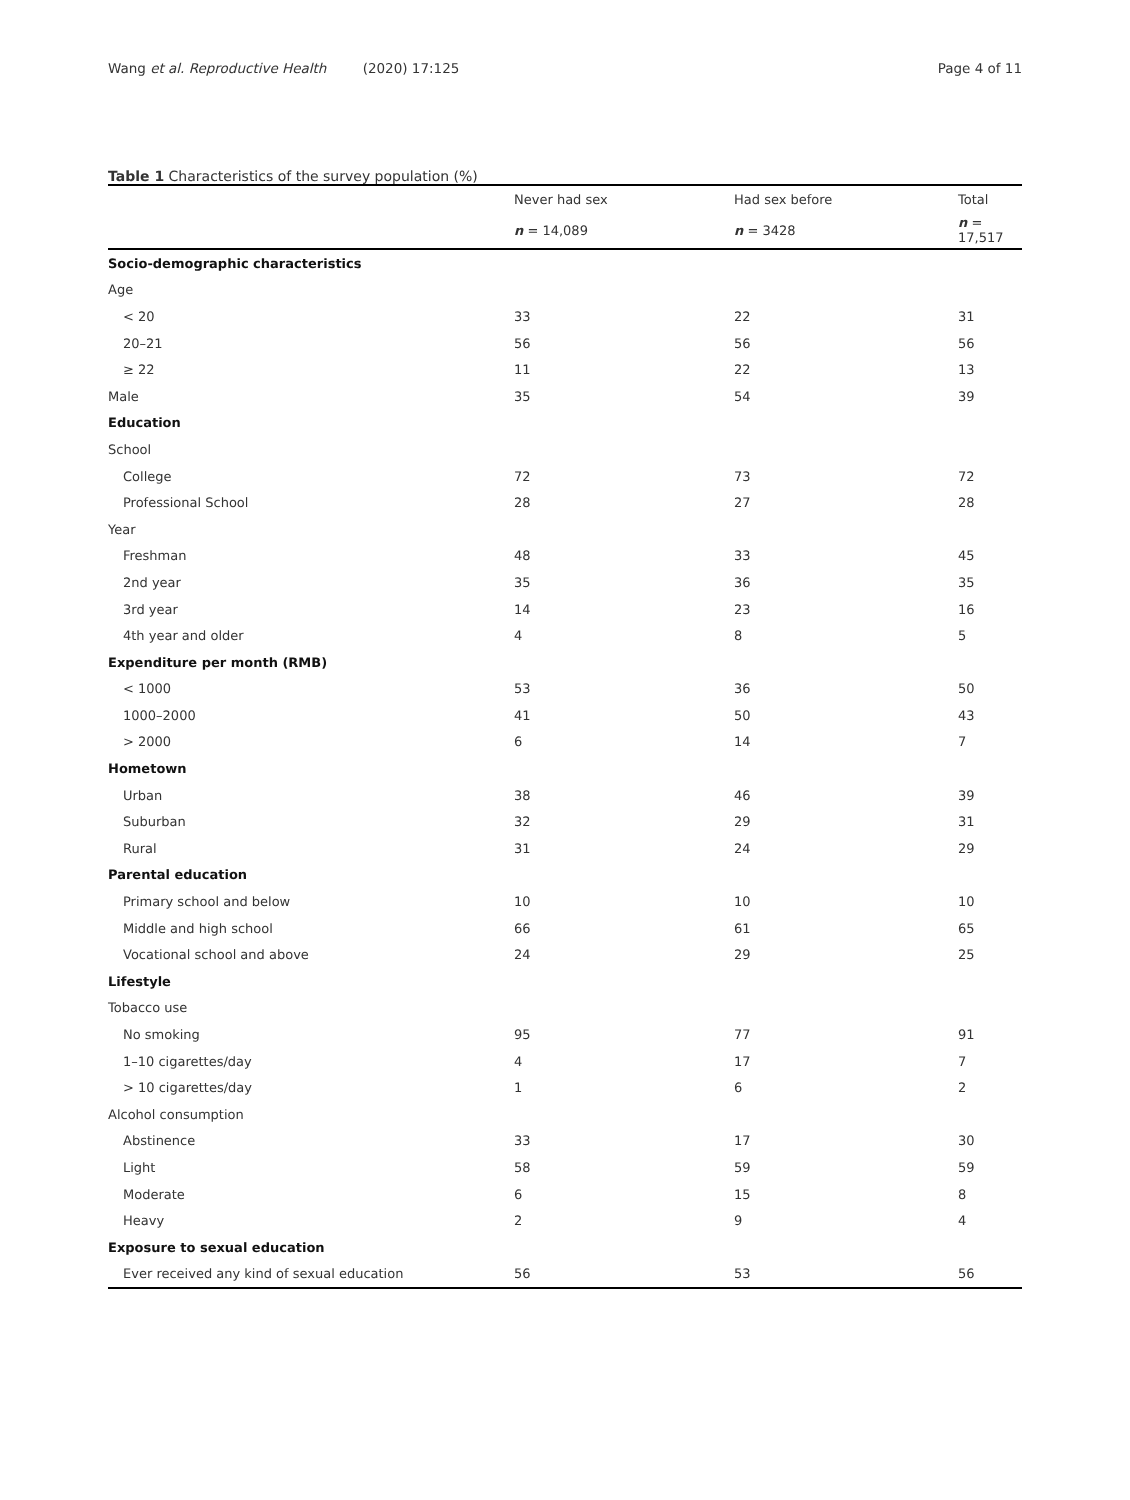Wang et al. Reproductive Health (2020) 17:125
Page 4 of 11
Table 1 Characteristics of the survey population (%)
| | Never had sex | Had sex before | Total |
| --- | --- | --- | --- |
| | n = 14,089 | n = 3428 | n = 17,517 |
| Socio-demographic characteristics | | | |
| Age | | | |
| < 20 | 33 | 22 | 31 |
| 20–21 | 56 | 56 | 56 |
| ≥ 22 | 11 | 22 | 13 |
| Male | 35 | 54 | 39 |
| Education | | | |
| School | | | |
| College | 72 | 73 | 72 |
| Professional School | 28 | 27 | 28 |
| Year | | | |
| Freshman | 48 | 33 | 45 |
| 2nd year | 35 | 36 | 35 |
| 3rd year | 14 | 23 | 16 |
| 4th year and older | 4 | 8 | 5 |
| Expenditure per month (RMB) | | | |
| < 1000 | 53 | 36 | 50 |
| 1000–2000 | 41 | 50 | 43 |
| > 2000 | 6 | 14 | 7 |
| Hometown | | | |
| Urban | 38 | 46 | 39 |
| Suburban | 32 | 29 | 31 |
| Rural | 31 | 24 | 29 |
| Parental education | | | |
| Primary school and below | 10 | 10 | 10 |
| Middle and high school | 66 | 61 | 65 |
| Vocational school and above | 24 | 29 | 25 |
| Lifestyle | | | |
| Tobacco use | | | |
| No smoking | 95 | 77 | 91 |
| 1–10 cigarettes/day | 4 | 17 | 7 |
| > 10 cigarettes/day | 1 | 6 | 2 |
| Alcohol consumption | | | |
| Abstinence | 33 | 17 | 30 |
| Light | 58 | 59 | 59 |
| Moderate | 6 | 15 | 8 |
| Heavy | 2 | 9 | 4 |
| Exposure to sexual education | | | |
| Ever received any kind of sexual education | 56 | 53 | 56 |